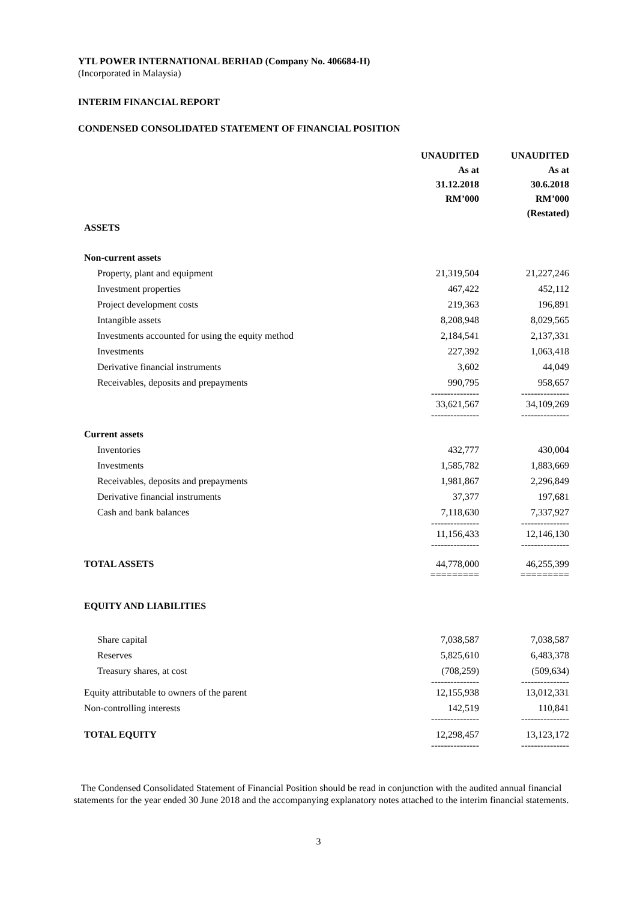YTL POWER INTERNATIONAL BERHAD (Company No. 406684-H)
(Incorporated in Malaysia)
INTERIM FINANCIAL REPORT
CONDENSED CONSOLIDATED STATEMENT OF FINANCIAL POSITION
| | UNAUDITED | UNAUDITED |
| --- | --- | --- |
| | As at | As at |
| | 31.12.2018 | 30.6.2018 |
| | RM’000 | RM’000 |
| | | (Restated) |
| ASSETS | | |
| Non-current assets | | |
| Property, plant and equipment | 21,319,504 | 21,227,246 |
| Investment properties | 467,422 | 452,112 |
| Project development costs | 219,363 | 196,891 |
| Intangible assets | 8,208,948 | 8,029,565 |
| Investments accounted for using the equity method | 2,184,541 | 2,137,331 |
| Investments | 227,392 | 1,063,418 |
| Derivative financial instruments | 3,602 | 44,049 |
| Receivables, deposits and prepayments | 990,795 --------------- | 958,657 --------------- |
| | 33,621,567 --------------- | 34,109,269 --------------- |
| Current assets | | |
| Inventories | 432,777 | 430,004 |
| Investments | 1,585,782 | 1,883,669 |
| Receivables, deposits and prepayments | 1,981,867 | 2,296,849 |
| Derivative financial instruments | 37,377 | 197,681 |
| Cash and bank balances | 7,118,630 --------------- | 7,337,927 --------------- |
| | 11,156,433 --------------- | 12,146,130 --------------- |
| TOTAL ASSETS | 44,778,000 ========= | 46,255,399 ========= |
| EQUITY AND LIABILITIES | | |
| Share capital | 7,038,587 | 7,038,587 |
| Reserves | 5,825,610 | 6,483,378 |
| Treasury shares, at cost | (708,259) --------------- | (509,634) --------------- |
| Equity attributable to owners of the parent | 12,155,938 | 13,012,331 |
| Non-controlling interests | 142,519 --------------- | 110,841 --------------- |
| TOTAL EQUITY | 12,298,457 --------------- | 13,123,172 --------------- |
The Condensed Consolidated Statement of Financial Position should be read in conjunction with the audited annual financial statements for the year ended 30 June 2018 and the accompanying explanatory notes attached to the interim financial statements.
3